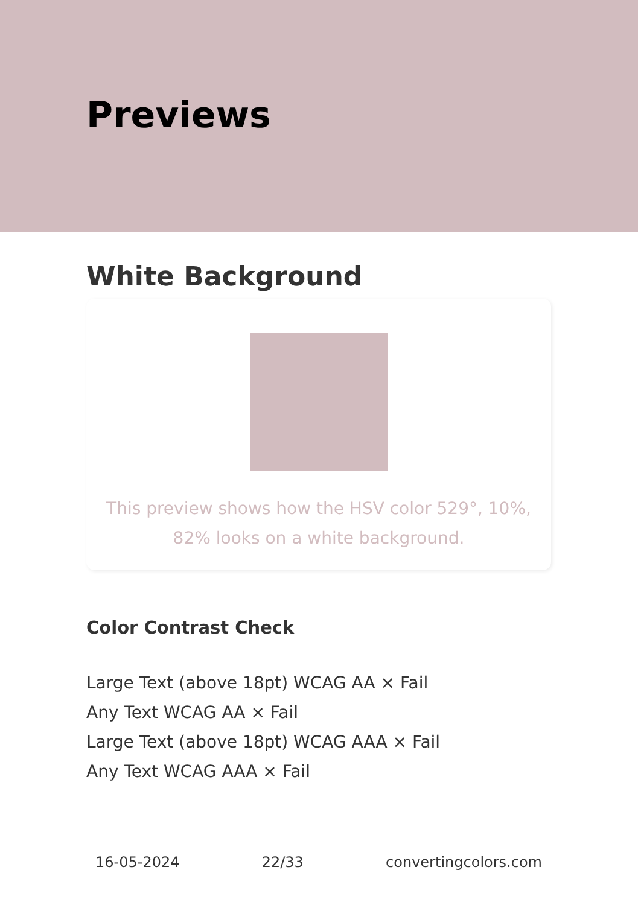Previews
White Background
This preview shows how the HSV color 529°, 10%, 82% looks on a white background.
Color Contrast Check
Large Text (above 18pt) WCAG AA × Fail
Any Text WCAG AA × Fail
Large Text (above 18pt) WCAG AAA × Fail
Any Text WCAG AAA × Fail
16-05-2024 22/33 convertingcolors.com